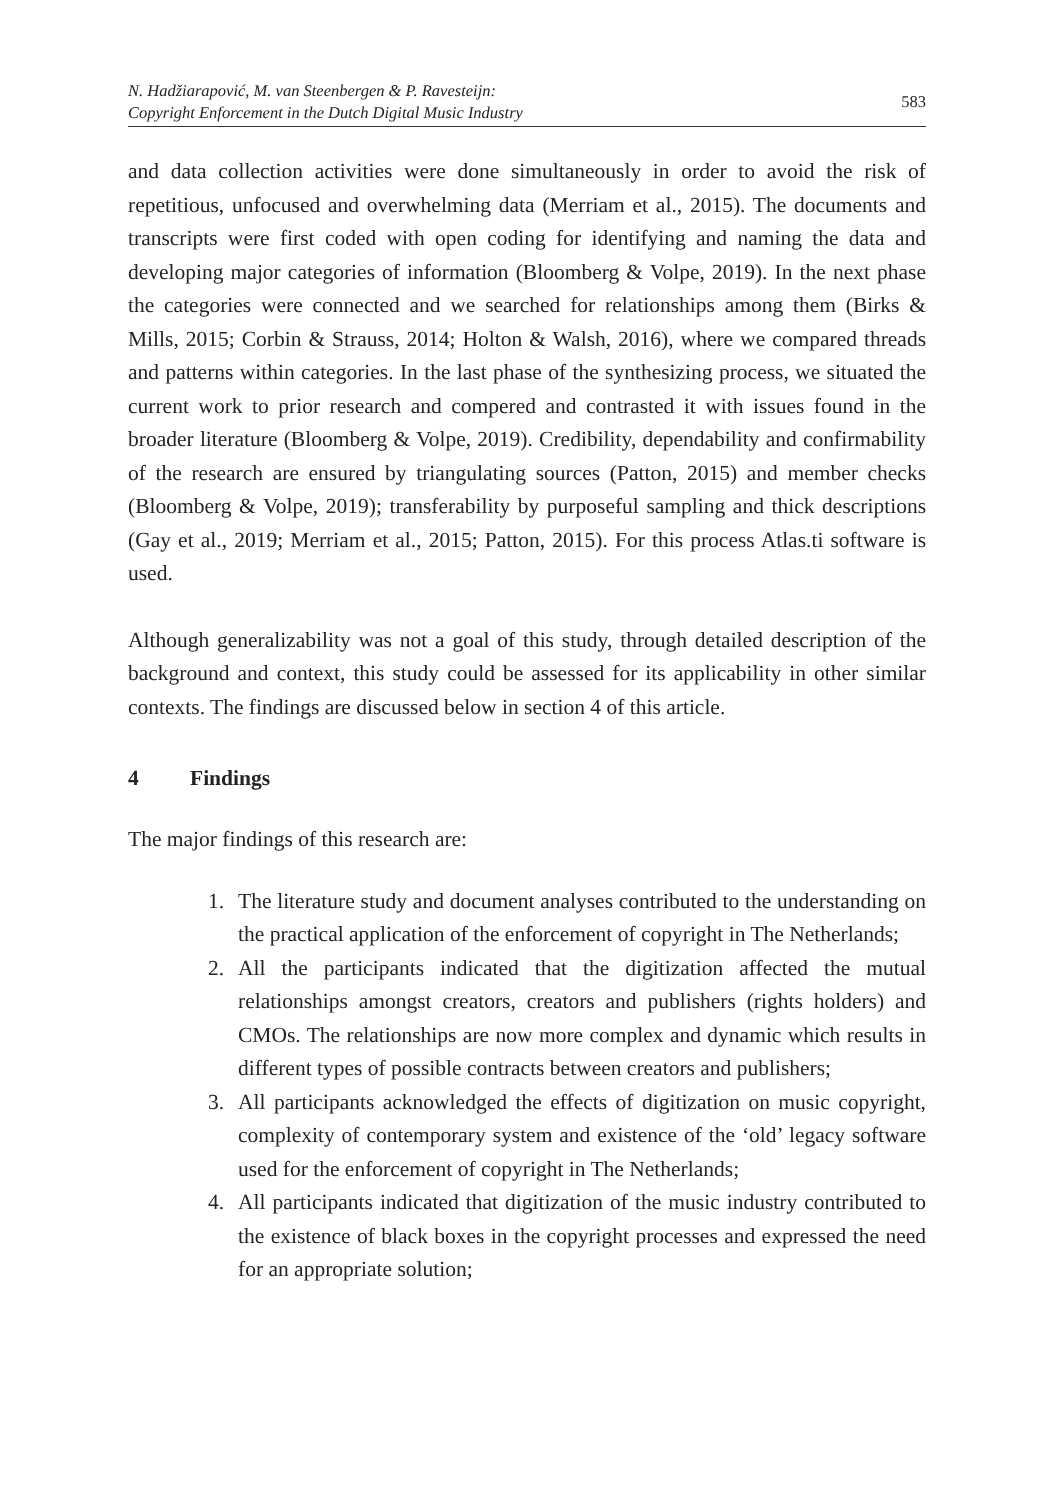N. Hadžiarapović, M. van Steenbergen & P. Ravesteijn:
Copyright Enforcement in the Dutch Digital Music Industry
583
and data collection activities were done simultaneously in order to avoid the risk of repetitious, unfocused and overwhelming data (Merriam et al., 2015). The documents and transcripts were first coded with open coding for identifying and naming the data and developing major categories of information (Bloomberg & Volpe, 2019). In the next phase the categories were connected and we searched for relationships among them (Birks & Mills, 2015; Corbin & Strauss, 2014; Holton & Walsh, 2016), where we compared threads and patterns within categories. In the last phase of the synthesizing process, we situated the current work to prior research and compered and contrasted it with issues found in the broader literature (Bloomberg & Volpe, 2019). Credibility, dependability and confirmability of the research are ensured by triangulating sources (Patton, 2015) and member checks (Bloomberg & Volpe, 2019); transferability by purposeful sampling and thick descriptions (Gay et al., 2019; Merriam et al., 2015; Patton, 2015). For this process Atlas.ti software is used.
Although generalizability was not a goal of this study, through detailed description of the background and context, this study could be assessed for its applicability in other similar contexts. The findings are discussed below in section 4 of this article.
4 Findings
The major findings of this research are:
1. The literature study and document analyses contributed to the understanding on the practical application of the enforcement of copyright in The Netherlands;
2. All the participants indicated that the digitization affected the mutual relationships amongst creators, creators and publishers (rights holders) and CMOs. The relationships are now more complex and dynamic which results in different types of possible contracts between creators and publishers;
3. All participants acknowledged the effects of digitization on music copyright, complexity of contemporary system and existence of the ‘old’ legacy software used for the enforcement of copyright in The Netherlands;
4. All participants indicated that digitization of the music industry contributed to the existence of black boxes in the copyright processes and expressed the need for an appropriate solution;